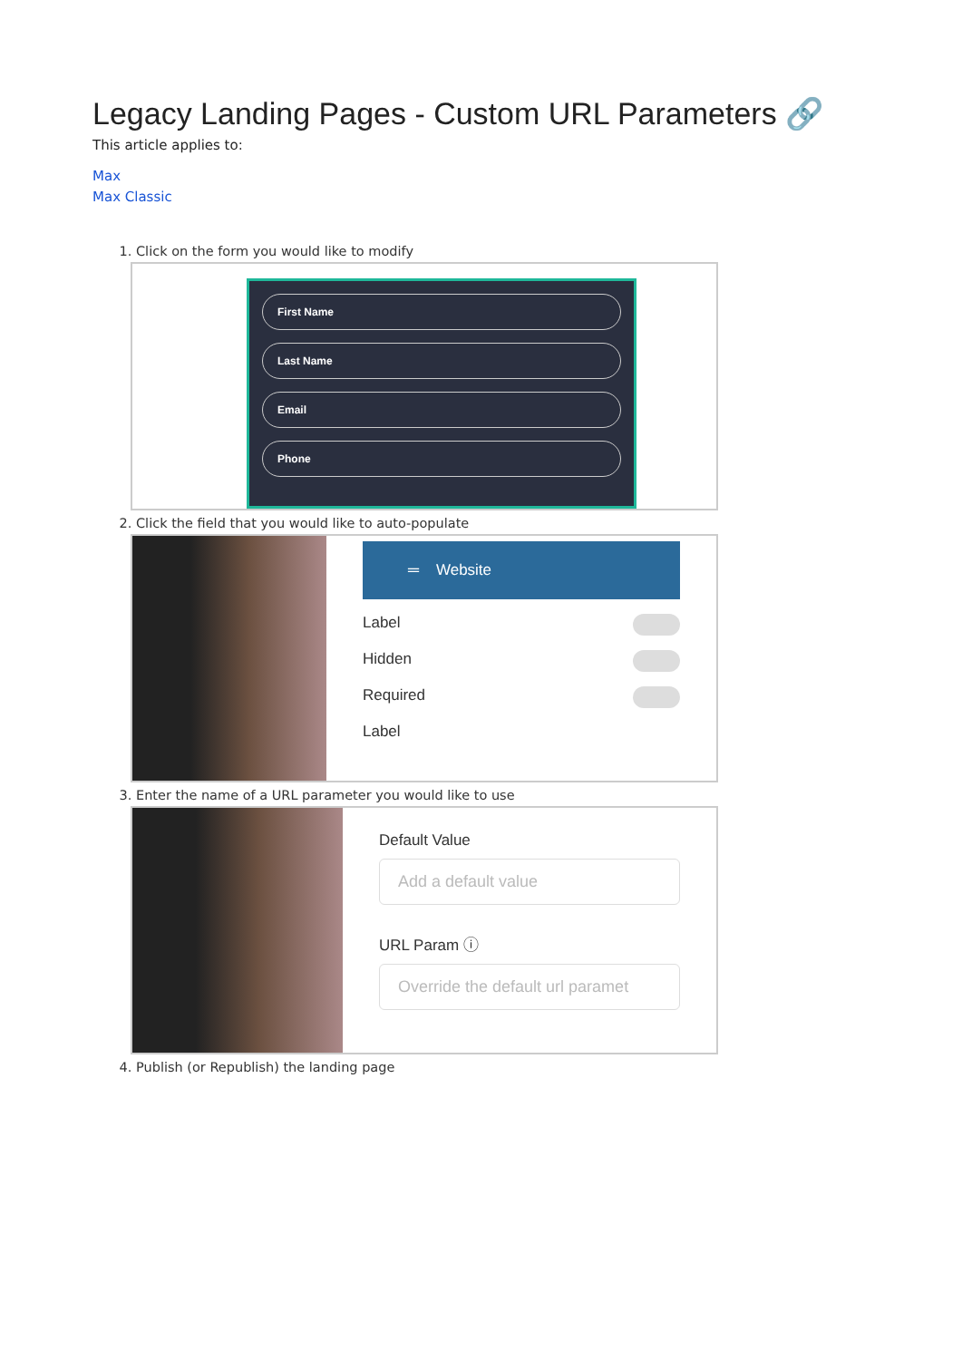Legacy Landing Pages - Custom URL Parameters 🔗
This article applies to:
Max
Max Classic
1. Click on the form you would like to modify
First Name
Last Name
Email
Phone
2. Click the field that you would like to auto-populate
═ Website
Label
Hidden
Required
Label
3. Enter the name of a URL parameter you would like to use
Default Value
Add a default value
URL Param ⓘ
Override the default url paramet
4. Publish (or Republish) the landing page